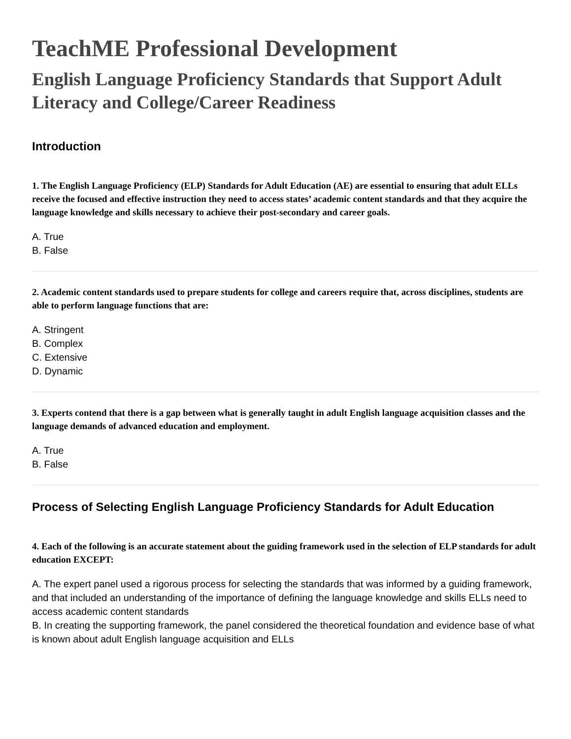TeachME Professional Development
English Language Proficiency Standards that Support Adult Literacy and College/Career Readiness
Introduction
1. The English Language Proficiency (ELP) Standards for Adult Education (AE) are essential to ensuring that adult ELLs receive the focused and effective instruction they need to access states’ academic content standards and that they acquire the language knowledge and skills necessary to achieve their post-secondary and career goals.
A. True
B. False
2. Academic content standards used to prepare students for college and careers require that, across disciplines, students are able to perform language functions that are:
A. Stringent
B. Complex
C. Extensive
D. Dynamic
3. Experts contend that there is a gap between what is generally taught in adult English language acquisition classes and the language demands of advanced education and employment.
A. True
B. False
Process of Selecting English Language Proficiency Standards for Adult Education
4. Each of the following is an accurate statement about the guiding framework used in the selection of ELP standards for adult education EXCEPT:
A. The expert panel used a rigorous process for selecting the standards that was informed by a guiding framework, and that included an understanding of the importance of defining the language knowledge and skills ELLs need to access academic content standards
B. In creating the supporting framework, the panel considered the theoretical foundation and evidence base of what is known about adult English language acquisition and ELLs